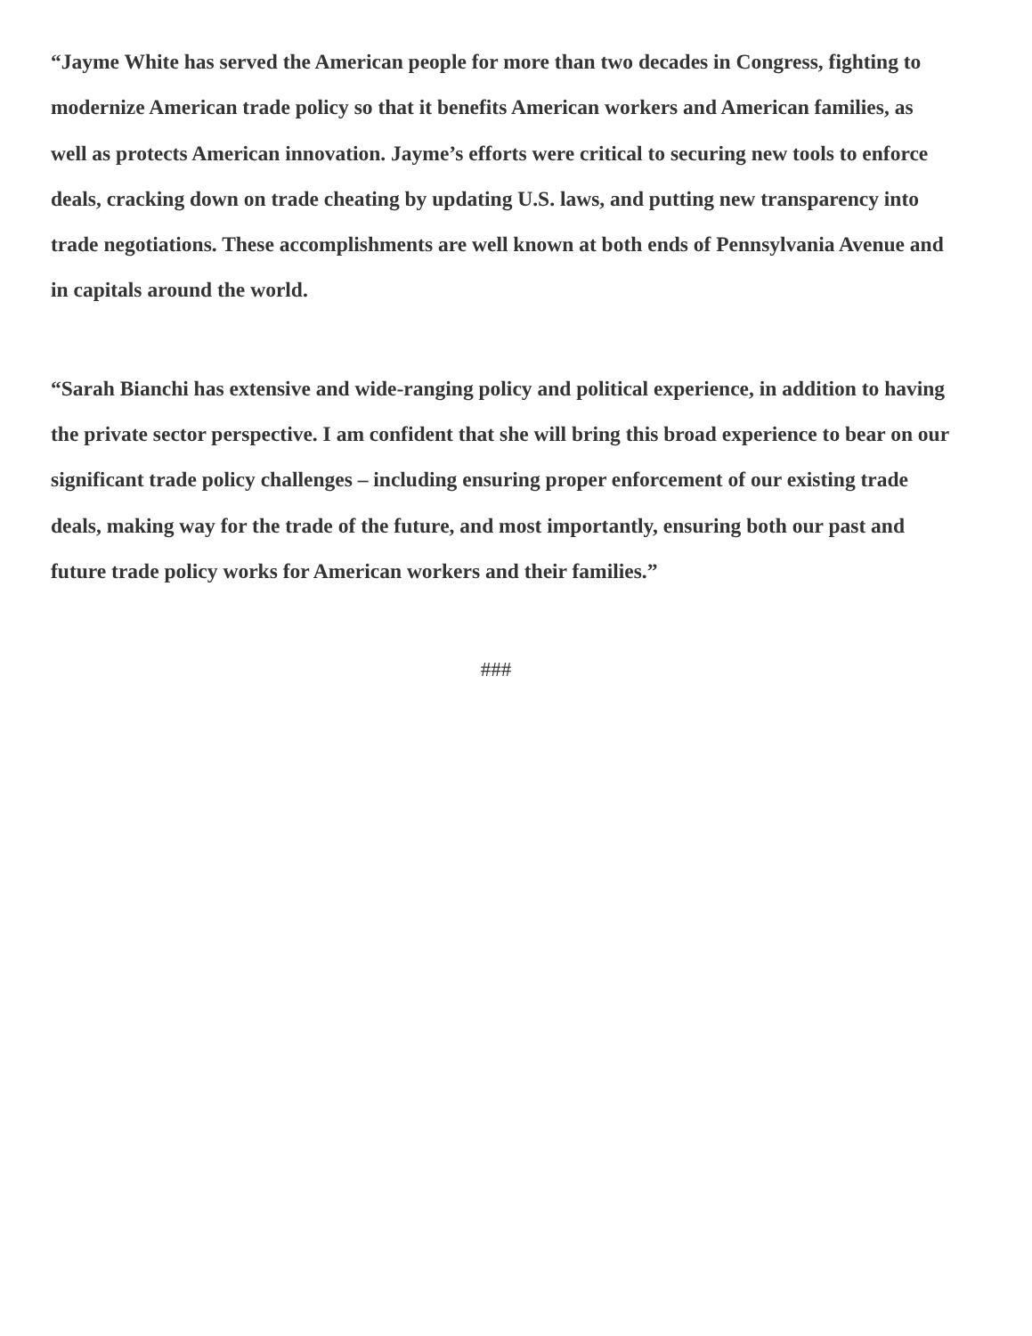“Jayme White has served the American people for more than two decades in Congress, fighting to modernize American trade policy so that it benefits American workers and American families, as well as protects American innovation. Jayme’s efforts were critical to securing new tools to enforce deals, cracking down on trade cheating by updating U.S. laws, and putting new transparency into trade negotiations. These accomplishments are well known at both ends of Pennsylvania Avenue and in capitals around the world.
“Sarah Bianchi has extensive and wide-ranging policy and political experience, in addition to having the private sector perspective. I am confident that she will bring this broad experience to bear on our significant trade policy challenges – including ensuring proper enforcement of our existing trade deals, making way for the trade of the future, and most importantly, ensuring both our past and future trade policy works for American workers and their families.”
###